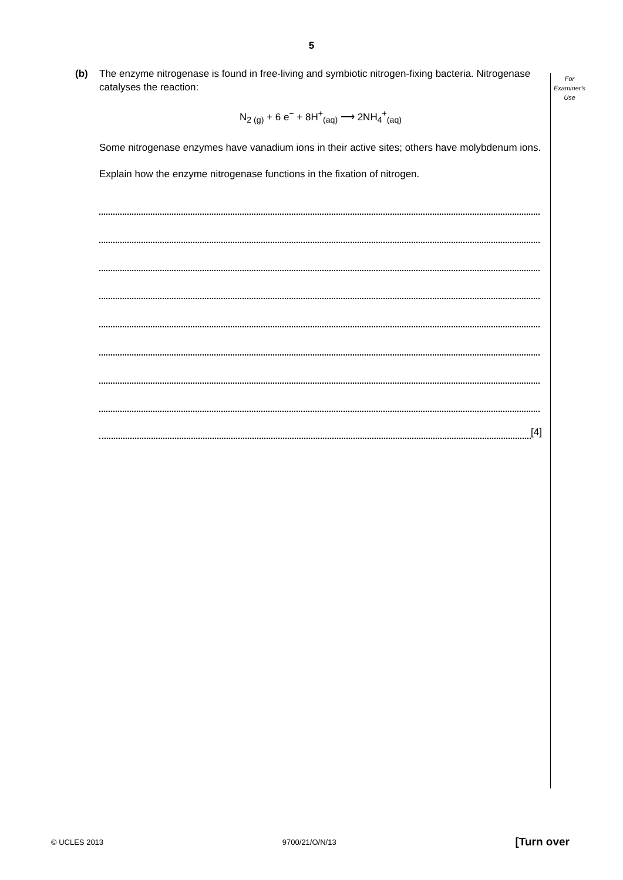5
For
Examiner's
Use
(b) The enzyme nitrogenase is found in free-living and symbiotic nitrogen-fixing bacteria. Nitrogenase catalyses the reaction:
N<sub>2 (g)</sub> + 6 e<sup>−</sup> + 8H<sup>+</sup><sub>(aq)</sub> ⟶ 2NH<sub>4</sub><sup>+</sup><sub>(aq)</sub>
Some nitrogenase enzymes have vanadium ions in their active sites; others have molybdenum ions.
Explain how the enzyme nitrogenase functions in the fixation of nitrogen.
[4]
© UCLES 2013 9700/21/O/N/13 [Turn over